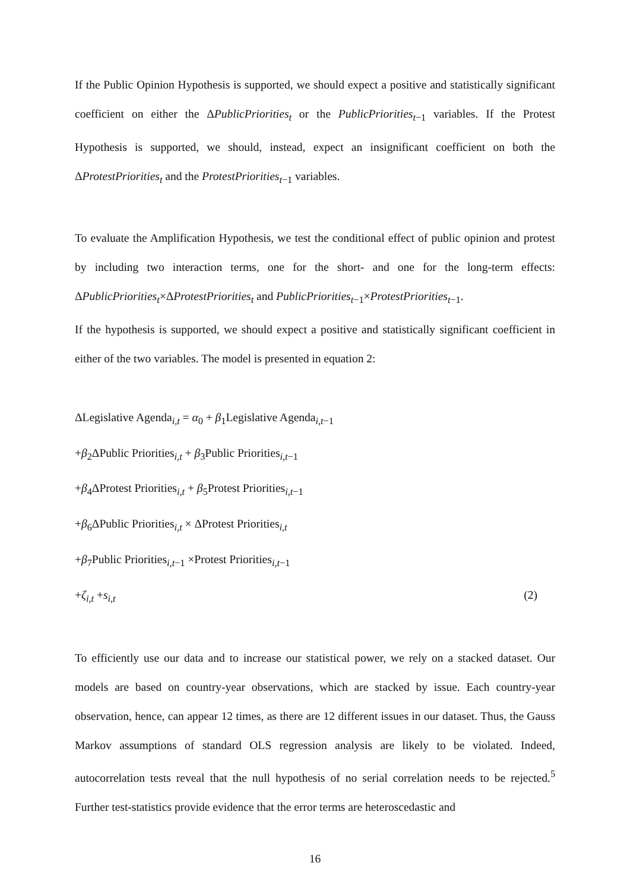If the Public Opinion Hypothesis is supported, we should expect a positive and statistically significant coefficient on either the ΔPublicPriorities<sub>t</sub> or the PublicPriorities<sub>t</sub><sub>−1</sub> variables. If the Protest Hypothesis is supported, we should, instead, expect an insignificant coefficient on both the ΔProtestPriorities<sub>t</sub> and the ProtestPriorities<sub>t</sub><sub>−1</sub> variables.
To evaluate the Amplification Hypothesis, we test the conditional effect of public opinion and protest by including two interaction terms, one for the short- and one for the long-term effects: ΔPublicPriorities<sub>t</sub>×ΔProtestPriorities<sub>t</sub> and PublicPriorities<sub>t</sub><sub>−1</sub>×ProtestPriorities<sub>t</sub><sub>−1</sub>.
If the hypothesis is supported, we should expect a positive and statistically significant coefficient in either of the two variables. The model is presented in equation 2:
ΔLegislative Agenda<sub>i,t</sub> = α<sub>0</sub> + β<sub>1</sub>Legislative Agenda<sub>i,t−1</sub>
+β<sub>2</sub>ΔPublic Priorities<sub>i,t</sub> + β<sub>3</sub>Public Priorities<sub>i,t−1</sub>
+β<sub>4</sub>ΔProtest Priorities<sub>i,t</sub> + β<sub>5</sub>Protest Priorities<sub>i,t−1</sub>
+β<sub>6</sub>ΔPublic Priorities<sub>i,t</sub> × ΔProtest Priorities<sub>i,t</sub>
+β<sub>7</sub>Public Priorities<sub>i,t−1</sub> ×Protest Priorities<sub>i,t−1</sub>
+ζ<sub>i,t</sub> +s<sub>i,t</sub> (2)
To efficiently use our data and to increase our statistical power, we rely on a stacked dataset. Our models are based on country-year observations, which are stacked by issue. Each country-year observation, hence, can appear 12 times, as there are 12 different issues in our dataset. Thus, the Gauss Markov assumptions of standard OLS regression analysis are likely to be violated. Indeed, autocorrelation tests reveal that the null hypothesis of no serial correlation needs to be rejected.<sup>5</sup> Further test-statistics provide evidence that the error terms are heteroscedastic and
16